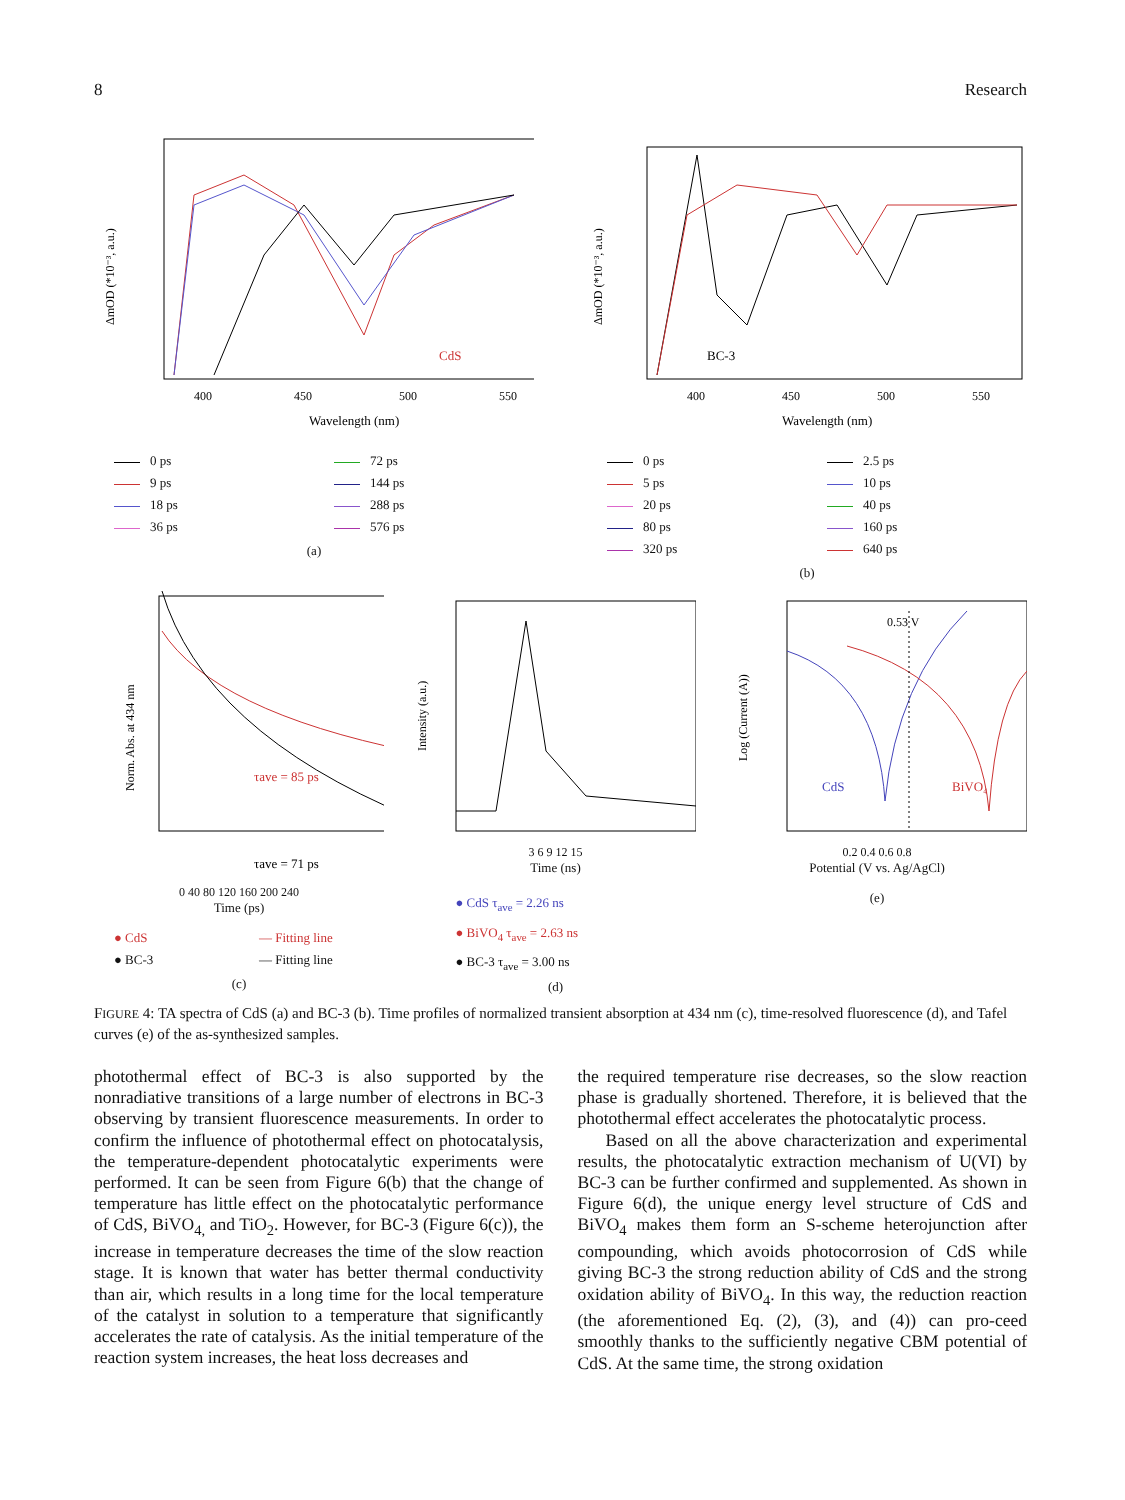8 Research
CdS
400
450
500
550
Wavelength (nm)
ΔmOD (*10⁻³, a.u.)
0 ps 72 ps 9 ps 144 ps 18 ps 288 ps 36 ps 576 ps
(a)
BC-3
400
450
500
550
Wavelength (nm)
ΔmOD (*10⁻³, a.u.)
0 ps 2.5 ps 5 ps 10 ps 20 ps 40 ps 80 ps 160 ps 320 ps 640 ps
(b)
τave = 85 ps
τave = 71 ps
Norm. Abs. at 434 nm
0 40 80 120 160 200 240
Time (ps)
● CdS — Fitting line ● BC-3 — Fitting line
(c)
Intensity (a.u.)
3 6 9 12 15
Time (ns)
● CdS τ<sub>ave</sub> = 2.26 ns
● BiVO<sub>4</sub> τ<sub>ave</sub> = 2.63 ns
● BC-3 τ<sub>ave</sub> = 3.00 ns
(d)
0.53 V
CdS
BiVO₄
Log (Current (A))
0.2 0.4 0.6 0.8
Potential (V vs. Ag/AgCl)
(e)
FIGURE 4: TA spectra of CdS (a) and BC-3 (b). Time profiles of normalized transient absorption at 434 nm (c), time-resolved fluorescence (d), and Tafel curves (e) of the as-synthesized samples.
photothermal effect of BC-3 is also supported by the nonradiative transitions of a large number of electrons in BC-3 observing by transient fluorescence measurements. In order to confirm the influence of photothermal effect on photocatalysis, the temperature-dependent photocatalytic experiments were performed. It can be seen from Figure 6(b) that the change of temperature has little effect on the photocatalytic performance of CdS, BiVO<sub>4,</sub> and TiO<sub>2</sub>. However, for BC-3 (Figure 6(c)), the increase in temperature decreases the time of the slow reaction stage. It is known that water has better thermal conductivity than air, which results in a long time for the local temperature of the catalyst in solution to a temperature that significantly accelerates the rate of catalysis. As the initial temperature of the reaction system increases, the heat loss decreases and
the required temperature rise decreases, so the slow reaction phase is gradually shortened. Therefore, it is believed that the photothermal effect accelerates the photocatalytic process.
Based on all the above characterization and experimental results, the photocatalytic extraction mechanism of U(VI) by BC-3 can be further confirmed and supplemented. As shown in Figure 6(d), the unique energy level structure of CdS and BiVO<sub>4</sub> makes them form an S-scheme heterojunction after compounding, which avoids photocorrosion of CdS while giving BC-3 the strong reduction ability of CdS and the strong oxidation ability of BiVO<sub>4</sub>. In this way, the reduction reaction (the aforementioned Eq. (2), (3), and (4)) can pro-ceed smoothly thanks to the sufficiently negative CBM potential of CdS. At the same time, the strong oxidation